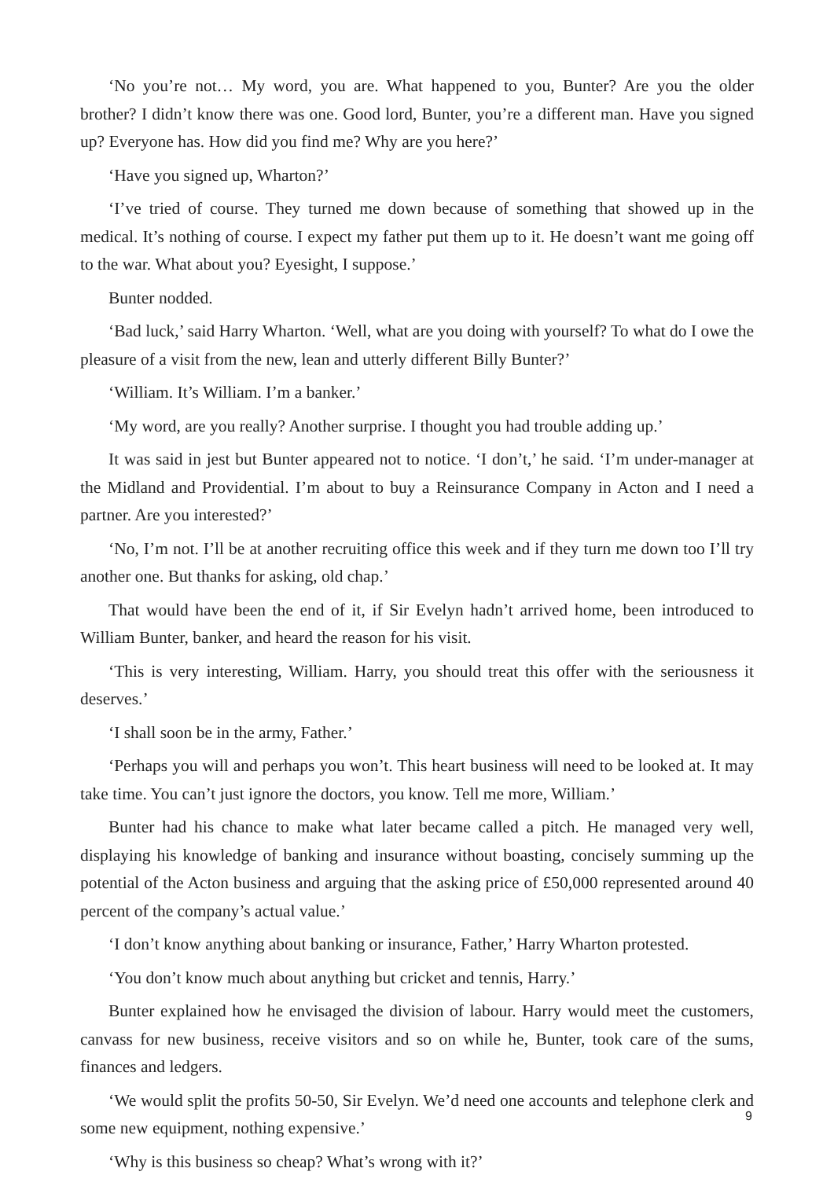‘No you’re not… My word, you are. What happened to you, Bunter? Are you the older brother? I didn’t know there was one. Good lord, Bunter, you’re a different man. Have you signed up? Everyone has. How did you find me? Why are you here?’
‘Have you signed up, Wharton?’
‘I’ve tried of course. They turned me down because of something that showed up in the medical. It’s nothing of course. I expect my father put them up to it. He doesn’t want me going off to the war. What about you? Eyesight, I suppose.’
Bunter nodded.
‘Bad luck,’ said Harry Wharton. ‘Well, what are you doing with yourself? To what do I owe the pleasure of a visit from the new, lean and utterly different Billy Bunter?’
‘William. It’s William. I’m a banker.’
‘My word, are you really? Another surprise. I thought you had trouble adding up.’
It was said in jest but Bunter appeared not to notice. ‘I don’t,’ he said. ‘I’m under-manager at the Midland and Providential. I’m about to buy a Reinsurance Company in Acton and I need a partner. Are you interested?’
‘No, I’m not. I’ll be at another recruiting office this week and if they turn me down too I’ll try another one. But thanks for asking, old chap.’
That would have been the end of it, if Sir Evelyn hadn’t arrived home, been introduced to William Bunter, banker, and heard the reason for his visit.
‘This is very interesting, William. Harry, you should treat this offer with the seriousness it deserves.’
‘I shall soon be in the army, Father.’
‘Perhaps you will and perhaps you won’t. This heart business will need to be looked at. It may take time. You can’t just ignore the doctors, you know. Tell me more, William.’
Bunter had his chance to make what later became called a pitch. He managed very well, displaying his knowledge of banking and insurance without boasting, concisely summing up the potential of the Acton business and arguing that the asking price of £50,000 represented around 40 percent of the company’s actual value.’
‘I don’t know anything about banking or insurance, Father,’ Harry Wharton protested.
‘You don’t know much about anything but cricket and tennis, Harry.’
Bunter explained how he envisaged the division of labour. Harry would meet the customers, canvass for new business, receive visitors and so on while he, Bunter, took care of the sums, finances and ledgers.
‘We would split the profits 50-50, Sir Evelyn. We’d need one accounts and telephone clerk and some new equipment, nothing expensive.’
‘Why is this business so cheap? What’s wrong with it?’
9